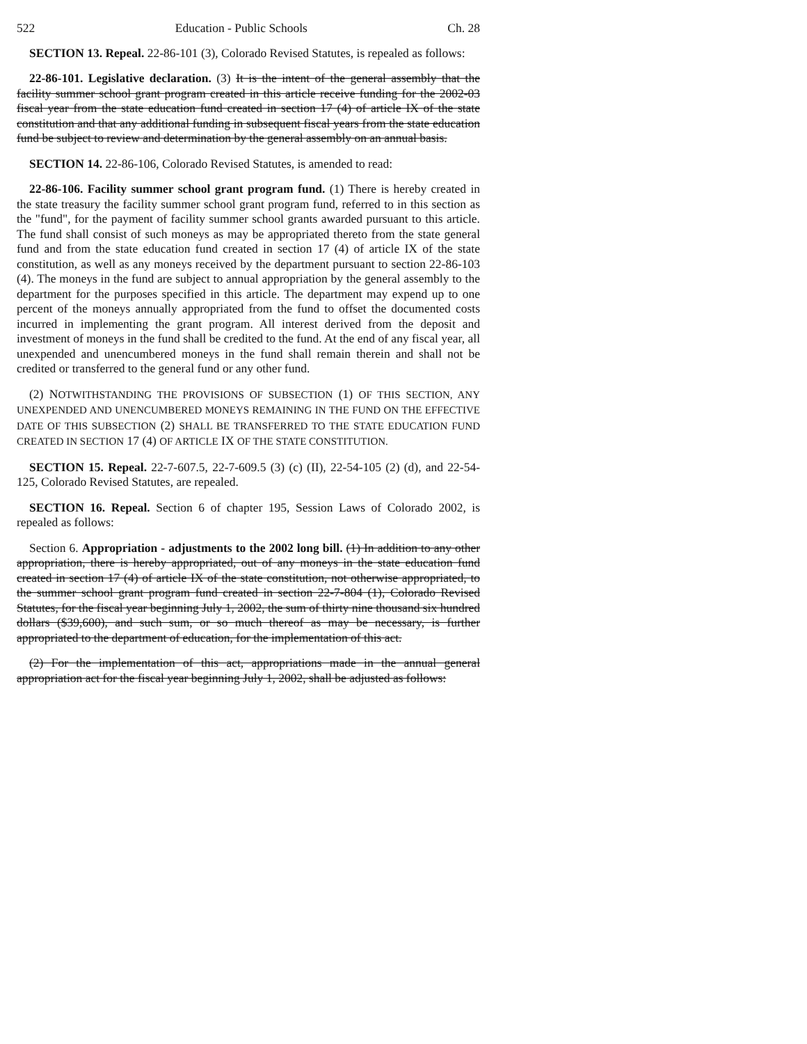522 Education - Public Schools Ch. 28
SECTION 13. Repeal. 22-86-101 (3), Colorado Revised Statutes, is repealed as follows:
22-86-101. Legislative declaration. (3) It is the intent of the general assembly that the facility summer school grant program created in this article receive funding for the 2002-03 fiscal year from the state education fund created in section 17 (4) of article IX of the state constitution and that any additional funding in subsequent fiscal years from the state education fund be subject to review and determination by the general assembly on an annual basis.
SECTION 14. 22-86-106, Colorado Revised Statutes, is amended to read:
22-86-106. Facility summer school grant program fund. (1) There is hereby created in the state treasury the facility summer school grant program fund, referred to in this section as the "fund", for the payment of facility summer school grants awarded pursuant to this article. The fund shall consist of such moneys as may be appropriated thereto from the state general fund and from the state education fund created in section 17 (4) of article IX of the state constitution, as well as any moneys received by the department pursuant to section 22-86-103 (4). The moneys in the fund are subject to annual appropriation by the general assembly to the department for the purposes specified in this article. The department may expend up to one percent of the moneys annually appropriated from the fund to offset the documented costs incurred in implementing the grant program. All interest derived from the deposit and investment of moneys in the fund shall be credited to the fund. At the end of any fiscal year, all unexpended and unencumbered moneys in the fund shall remain therein and shall not be credited or transferred to the general fund or any other fund.
(2) NOTWITHSTANDING THE PROVISIONS OF SUBSECTION (1) OF THIS SECTION, ANY UNEXPENDED AND UNENCUMBERED MONEYS REMAINING IN THE FUND ON THE EFFECTIVE DATE OF THIS SUBSECTION (2) SHALL BE TRANSFERRED TO THE STATE EDUCATION FUND CREATED IN SECTION 17 (4) OF ARTICLE IX OF THE STATE CONSTITUTION.
SECTION 15. Repeal. 22-7-607.5, 22-7-609.5 (3) (c) (II), 22-54-105 (2) (d), and 22-54-125, Colorado Revised Statutes, are repealed.
SECTION 16. Repeal. Section 6 of chapter 195, Session Laws of Colorado 2002, is repealed as follows:
Section 6. Appropriation - adjustments to the 2002 long bill. (1) In addition to any other appropriation, there is hereby appropriated, out of any moneys in the state education fund created in section 17 (4) of article IX of the state constitution, not otherwise appropriated, to the summer school grant program fund created in section 22-7-804 (1), Colorado Revised Statutes, for the fiscal year beginning July 1, 2002, the sum of thirty nine thousand six hundred dollars ($39,600), and such sum, or so much thereof as may be necessary, is further appropriated to the department of education, for the implementation of this act.
(2) For the implementation of this act, appropriations made in the annual general appropriation act for the fiscal year beginning July 1, 2002, shall be adjusted as follows: